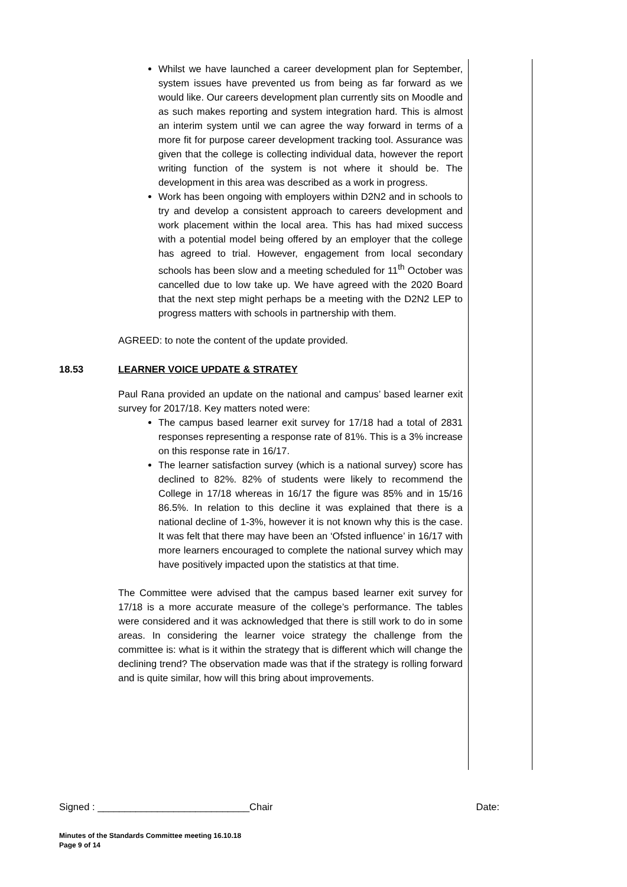Whilst we have launched a career development plan for September, system issues have prevented us from being as far forward as we would like. Our careers development plan currently sits on Moodle and as such makes reporting and system integration hard. This is almost an interim system until we can agree the way forward in terms of a more fit for purpose career development tracking tool. Assurance was given that the college is collecting individual data, however the report writing function of the system is not where it should be. The development in this area was described as a work in progress.
Work has been ongoing with employers within D2N2 and in schools to try and develop a consistent approach to careers development and work placement within the local area. This has had mixed success with a potential model being offered by an employer that the college has agreed to trial. However, engagement from local secondary schools has been slow and a meeting scheduled for 11<sup>th</sup> October was cancelled due to low take up. We have agreed with the 2020 Board that the next step might perhaps be a meeting with the D2N2 LEP to progress matters with schools in partnership with them.
AGREED: to note the content of the update provided.
18.53 LEARNER VOICE UPDATE & STRATEY
Paul Rana provided an update on the national and campus’ based learner exit survey for 2017/18. Key matters noted were:
The campus based learner exit survey for 17/18 had a total of 2831 responses representing a response rate of 81%. This is a 3% increase on this response rate in 16/17.
The learner satisfaction survey (which is a national survey) score has declined to 82%. 82% of students were likely to recommend the College in 17/18 whereas in 16/17 the figure was 85% and in 15/16 86.5%. In relation to this decline it was explained that there is a national decline of 1-3%, however it is not known why this is the case. It was felt that there may have been an ‘Ofsted influence’ in 16/17 with more learners encouraged to complete the national survey which may have positively impacted upon the statistics at that time.
The Committee were advised that the campus based learner exit survey for 17/18 is a more accurate measure of the college’s performance. The tables were considered and it was acknowledged that there is still work to do in some areas. In considering the learner voice strategy the challenge from the committee is: what is it within the strategy that is different which will change the declining trend? The observation made was that if the strategy is rolling forward and is quite similar, how will this bring about improvements.
Signed : ____________________________Chair Date:
Minutes of the Standards Committee meeting 16.10.18
Page 9 of 14